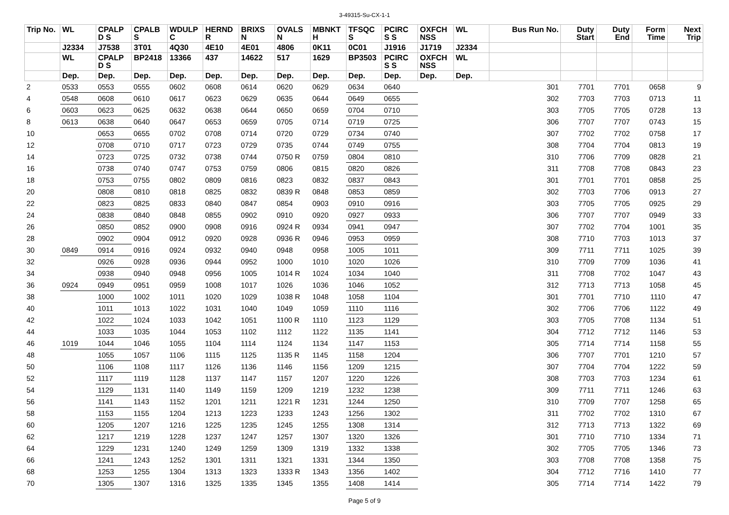3-49315-Su-CX-1-1
| Trip No. | WL | CPALP D S | CPALB S | WDULP C | HERND R | BRIXS N | OVALS N | MBNKT H | TFSQC S | PCIRC S S | OXFCH NSS | WL | Bus Run No. | Duty Start | Duty End | Form Time | Next Trip |
| --- | --- | --- | --- | --- | --- | --- | --- | --- | --- | --- | --- | --- | --- | --- | --- | --- | --- |
| | J2334 | J7538 | 3T01 | 4Q30 | 4E10 | 4E01 | 4806 | 0K11 | 0C01 | J1916 | J1719 | J2334 | | | | | |
| | WL | CPALP D S | BP2418 | 13366 | 437 | 14622 | 517 | 1629 | BP3503 | PCIRC S S | OXFCH NSS | WL | | | | | |
| | Dep. | Dep. | Dep. | Dep. | Dep. | Dep. | Dep. | Dep. | Dep. | Dep. | Dep. | Dep. | | | | | |
| 2 | 0533 | 0553 | 0555 | 0602 | 0608 | 0614 | 0620 | 0629 | 0634 | 0640 | | | 301 | 7701 | 7701 | 0658 | 9 |
| 4 | 0548 | 0608 | 0610 | 0617 | 0623 | 0629 | 0635 | 0644 | 0649 | 0655 | | | 302 | 7703 | 7703 | 0713 | 11 |
| 6 | 0603 | 0623 | 0625 | 0632 | 0638 | 0644 | 0650 | 0659 | 0704 | 0710 | | | 303 | 7705 | 7705 | 0728 | 13 |
| 8 | 0613 | 0638 | 0640 | 0647 | 0653 | 0659 | 0705 | 0714 | 0719 | 0725 | | | 306 | 7707 | 7707 | 0743 | 15 |
| 10 | | 0653 | 0655 | 0702 | 0708 | 0714 | 0720 | 0729 | 0734 | 0740 | | | 307 | 7702 | 7702 | 0758 | 17 |
| 12 | | 0708 | 0710 | 0717 | 0723 | 0729 | 0735 | 0744 | 0749 | 0755 | | | 308 | 7704 | 7704 | 0813 | 19 |
| 14 | | 0723 | 0725 | 0732 | 0738 | 0744 | 0750 R | 0759 | 0804 | 0810 | | | 310 | 7706 | 7709 | 0828 | 21 |
| 16 | | 0738 | 0740 | 0747 | 0753 | 0759 | 0806 | 0815 | 0820 | 0826 | | | 311 | 7708 | 7708 | 0843 | 23 |
| 18 | | 0753 | 0755 | 0802 | 0809 | 0816 | 0823 | 0832 | 0837 | 0843 | | | 301 | 7701 | 7701 | 0858 | 25 |
| 20 | | 0808 | 0810 | 0818 | 0825 | 0832 | 0839 R | 0848 | 0853 | 0859 | | | 302 | 7703 | 7706 | 0913 | 27 |
| 22 | | 0823 | 0825 | 0833 | 0840 | 0847 | 0854 | 0903 | 0910 | 0916 | | | 303 | 7705 | 7705 | 0925 | 29 |
| 24 | | 0838 | 0840 | 0848 | 0855 | 0902 | 0910 | 0920 | 0927 | 0933 | | | 306 | 7707 | 7707 | 0949 | 33 |
| 26 | | 0850 | 0852 | 0900 | 0908 | 0916 | 0924 R | 0934 | 0941 | 0947 | | | 307 | 7702 | 7704 | 1001 | 35 |
| 28 | | 0902 | 0904 | 0912 | 0920 | 0928 | 0936 R | 0946 | 0953 | 0959 | | | 308 | 7710 | 7703 | 1013 | 37 |
| 30 | 0849 | 0914 | 0916 | 0924 | 0932 | 0940 | 0948 | 0958 | 1005 | 1011 | | | 309 | 7711 | 7711 | 1025 | 39 |
| 32 | | 0926 | 0928 | 0936 | 0944 | 0952 | 1000 | 1010 | 1020 | 1026 | | | 310 | 7709 | 7709 | 1036 | 41 |
| 34 | | 0938 | 0940 | 0948 | 0956 | 1005 | 1014 R | 1024 | 1034 | 1040 | | | 311 | 7708 | 7702 | 1047 | 43 |
| 36 | 0924 | 0949 | 0951 | 0959 | 1008 | 1017 | 1026 | 1036 | 1046 | 1052 | | | 312 | 7713 | 7713 | 1058 | 45 |
| 38 | | 1000 | 1002 | 1011 | 1020 | 1029 | 1038 R | 1048 | 1058 | 1104 | | | 301 | 7701 | 7710 | 1110 | 47 |
| 40 | | 1011 | 1013 | 1022 | 1031 | 1040 | 1049 | 1059 | 1110 | 1116 | | | 302 | 7706 | 7706 | 1122 | 49 |
| 42 | | 1022 | 1024 | 1033 | 1042 | 1051 | 1100 R | 1110 | 1123 | 1129 | | | 303 | 7705 | 7708 | 1134 | 51 |
| 44 | | 1033 | 1035 | 1044 | 1053 | 1102 | 1112 | 1122 | 1135 | 1141 | | | 304 | 7712 | 7712 | 1146 | 53 |
| 46 | 1019 | 1044 | 1046 | 1055 | 1104 | 1114 | 1124 | 1134 | 1147 | 1153 | | | 305 | 7714 | 7714 | 1158 | 55 |
| 48 | | 1055 | 1057 | 1106 | 1115 | 1125 | 1135 R | 1145 | 1158 | 1204 | | | 306 | 7707 | 7701 | 1210 | 57 |
| 50 | | 1106 | 1108 | 1117 | 1126 | 1136 | 1146 | 1156 | 1209 | 1215 | | | 307 | 7704 | 7704 | 1222 | 59 |
| 52 | | 1117 | 1119 | 1128 | 1137 | 1147 | 1157 | 1207 | 1220 | 1226 | | | 308 | 7703 | 7703 | 1234 | 61 |
| 54 | | 1129 | 1131 | 1140 | 1149 | 1159 | 1209 | 1219 | 1232 | 1238 | | | 309 | 7711 | 7711 | 1246 | 63 |
| 56 | | 1141 | 1143 | 1152 | 1201 | 1211 | 1221 R | 1231 | 1244 | 1250 | | | 310 | 7709 | 7707 | 1258 | 65 |
| 58 | | 1153 | 1155 | 1204 | 1213 | 1223 | 1233 | 1243 | 1256 | 1302 | | | 311 | 7702 | 7702 | 1310 | 67 |
| 60 | | 1205 | 1207 | 1216 | 1225 | 1235 | 1245 | 1255 | 1308 | 1314 | | | 312 | 7713 | 7713 | 1322 | 69 |
| 62 | | 1217 | 1219 | 1228 | 1237 | 1247 | 1257 | 1307 | 1320 | 1326 | | | 301 | 7710 | 7710 | 1334 | 71 |
| 64 | | 1229 | 1231 | 1240 | 1249 | 1259 | 1309 | 1319 | 1332 | 1338 | | | 302 | 7705 | 7705 | 1346 | 73 |
| 66 | | 1241 | 1243 | 1252 | 1301 | 1311 | 1321 | 1331 | 1344 | 1350 | | | 303 | 7708 | 7708 | 1358 | 75 |
| 68 | | 1253 | 1255 | 1304 | 1313 | 1323 | 1333 R | 1343 | 1356 | 1402 | | | 304 | 7712 | 7716 | 1410 | 77 |
| 70 | | 1305 | 1307 | 1316 | 1325 | 1335 | 1345 | 1355 | 1408 | 1414 | | | 305 | 7714 | 7714 | 1422 | 79 |
Page 5 of 9